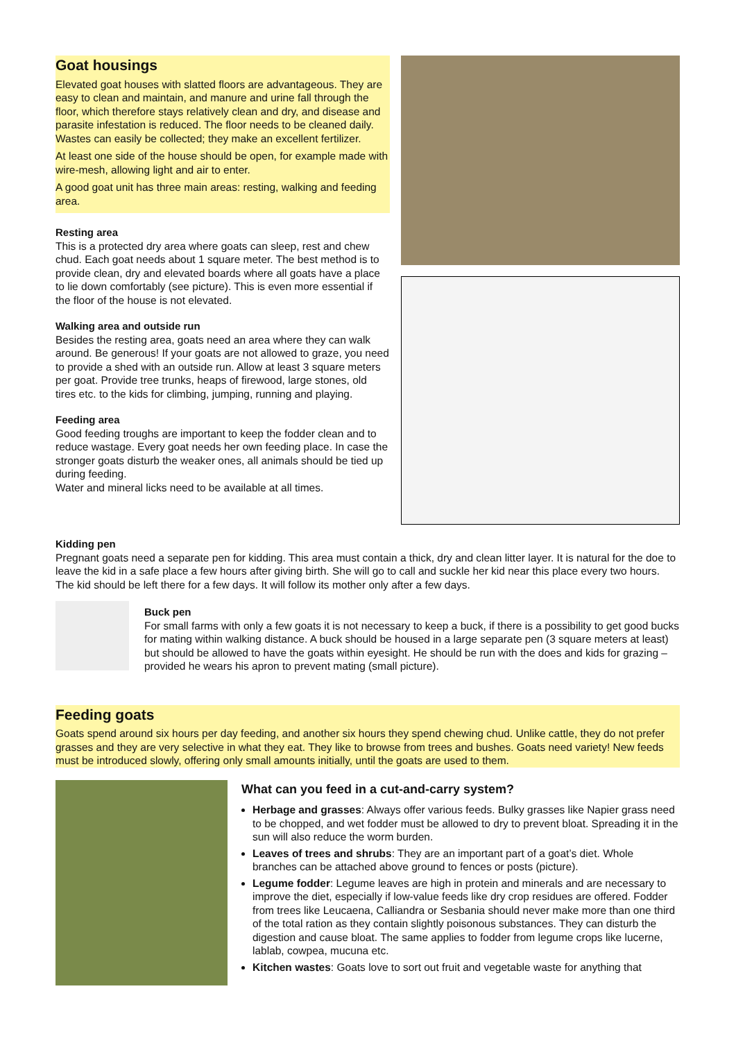Goat housings
Elevated goat houses with slatted floors are advantageous. They are easy to clean and maintain, and manure and urine fall through the floor, which therefore stays relatively clean and dry, and disease and parasite infestation is reduced. The floor needs to be cleaned daily. Wastes can easily be collected; they make an excellent fertilizer.
At least one side of the house should be open, for example made with wire-mesh, allowing light and air to enter.
A good goat unit has three main areas: resting, walking and feeding area.
Resting area
This is a protected dry area where goats can sleep, rest and chew chud. Each goat needs about 1 square meter. The best method is to provide clean, dry and elevated boards where all goats have a place to lie down comfortably (see picture). This is even more essential if the floor of the house is not elevated.
Walking area and outside run
Besides the resting area, goats need an area where they can walk around. Be generous! If your goats are not allowed to graze, you need to provide a shed with an outside run. Allow at least 3 square meters per goat. Provide tree trunks, heaps of firewood, large stones, old tires etc. to the kids for climbing, jumping, running and playing.
Feeding area
Good feeding troughs are important to keep the fodder clean and to reduce wastage. Every goat needs her own feeding place. In case the stronger goats disturb the weaker ones, all animals should be tied up during feeding.
Water and mineral licks need to be available at all times.
Kidding pen
Pregnant goats need a separate pen for kidding. This area must contain a thick, dry and clean litter layer. It is natural for the doe to leave the kid in a safe place a few hours after giving birth. She will go to call and suckle her kid near this place every two hours. The kid should be left there for a few days. It will follow its mother only after a few days.
Buck pen
For small farms with only a few goats it is not necessary to keep a buck, if there is a possibility to get good bucks for mating within walking distance. A buck should be housed in a large separate pen (3 square meters at least) but should be allowed to have the goats within eyesight. He should be run with the does and kids for grazing – provided he wears his apron to prevent mating (small picture).
Feeding goats
Goats spend around six hours per day feeding, and another six hours they spend chewing chud. Unlike cattle, they do not prefer grasses and they are very selective in what they eat. They like to browse from trees and bushes. Goats need variety! New feeds must be introduced slowly, offering only small amounts initially, until the goats are used to them.
What can you feed in a cut-and-carry system?
Herbage and grasses: Always offer various feeds. Bulky grasses like Napier grass need to be chopped, and wet fodder must be allowed to dry to prevent bloat. Spreading it in the sun will also reduce the worm burden.
Leaves of trees and shrubs: They are an important part of a goat’s diet. Whole branches can be attached above ground to fences or posts (picture).
Legume fodder: Legume leaves are high in protein and minerals and are necessary to improve the diet, especially if low-value feeds like dry crop residues are offered. Fodder from trees like Leucaena, Calliandra or Sesbania should never make more than one third of the total ration as they contain slightly poisonous substances. They can disturb the digestion and cause bloat. The same applies to fodder from legume crops like lucerne, lablab, cowpea, mucuna etc.
Kitchen wastes: Goats love to sort out fruit and vegetable waste for anything that